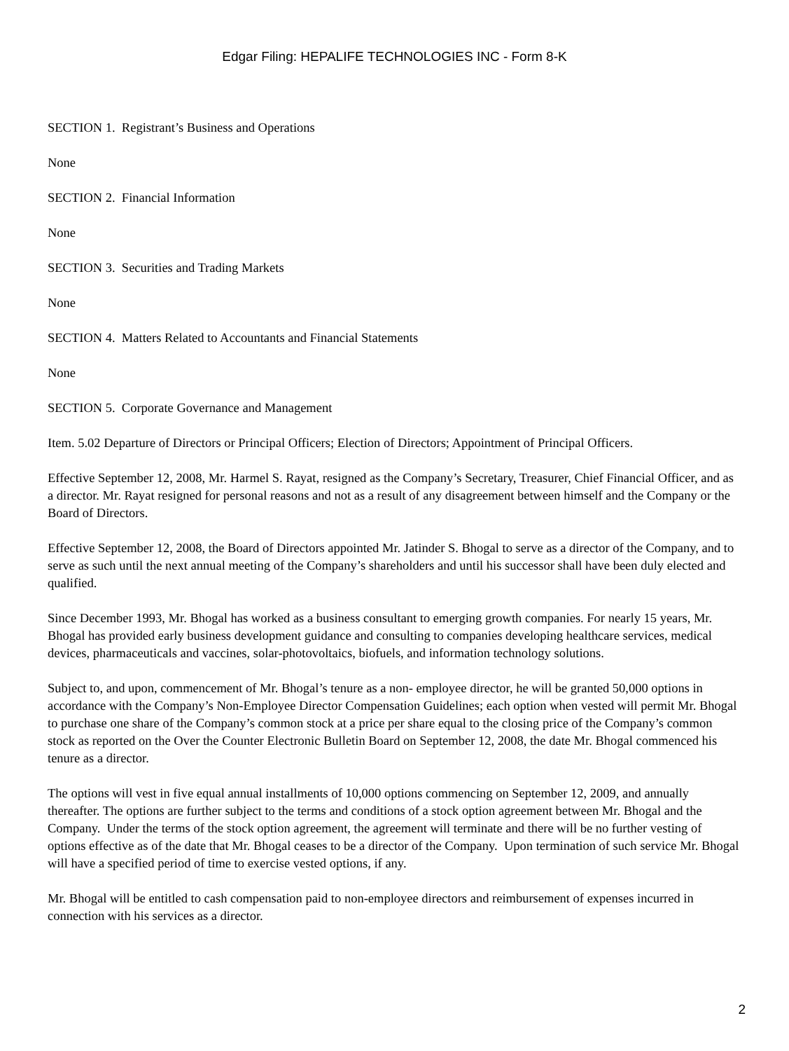Edgar Filing: HEPALIFE TECHNOLOGIES INC - Form 8-K
SECTION 1. Registrant’s Business and Operations
None
SECTION 2. Financial Information
None
SECTION 3. Securities and Trading Markets
None
SECTION 4. Matters Related to Accountants and Financial Statements
None
SECTION 5. Corporate Governance and Management
Item. 5.02 Departure of Directors or Principal Officers; Election of Directors; Appointment of Principal Officers.
Effective September 12, 2008, Mr. Harmel S. Rayat, resigned as the Company’s Secretary, Treasurer, Chief Financial Officer, and as a director. Mr. Rayat resigned for personal reasons and not as a result of any disagreement between himself and the Company or the Board of Directors.
Effective September 12, 2008, the Board of Directors appointed Mr. Jatinder S. Bhogal to serve as a director of the Company, and to serve as such until the next annual meeting of the Company’s shareholders and until his successor shall have been duly elected and qualified.
Since December 1993, Mr. Bhogal has worked as a business consultant to emerging growth companies. For nearly 15 years, Mr. Bhogal has provided early business development guidance and consulting to companies developing healthcare services, medical devices, pharmaceuticals and vaccines, solar-photovoltaics, biofuels, and information technology solutions.
Subject to, and upon, commencement of Mr. Bhogal’s tenure as a non- employee director, he will be granted 50,000 options in accordance with the Company’s Non-Employee Director Compensation Guidelines; each option when vested will permit Mr. Bhogal to purchase one share of the Company’s common stock at a price per share equal to the closing price of the Company’s common stock as reported on the Over the Counter Electronic Bulletin Board on September 12, 2008, the date Mr. Bhogal commenced his tenure as a director.
The options will vest in five equal annual installments of 10,000 options commencing on September 12, 2009, and annually thereafter. The options are further subject to the terms and conditions of a stock option agreement between Mr. Bhogal and the Company. Under the terms of the stock option agreement, the agreement will terminate and there will be no further vesting of options effective as of the date that Mr. Bhogal ceases to be a director of the Company. Upon termination of such service Mr. Bhogal will have a specified period of time to exercise vested options, if any.
Mr. Bhogal will be entitled to cash compensation paid to non-employee directors and reimbursement of expenses incurred in connection with his services as a director.
2